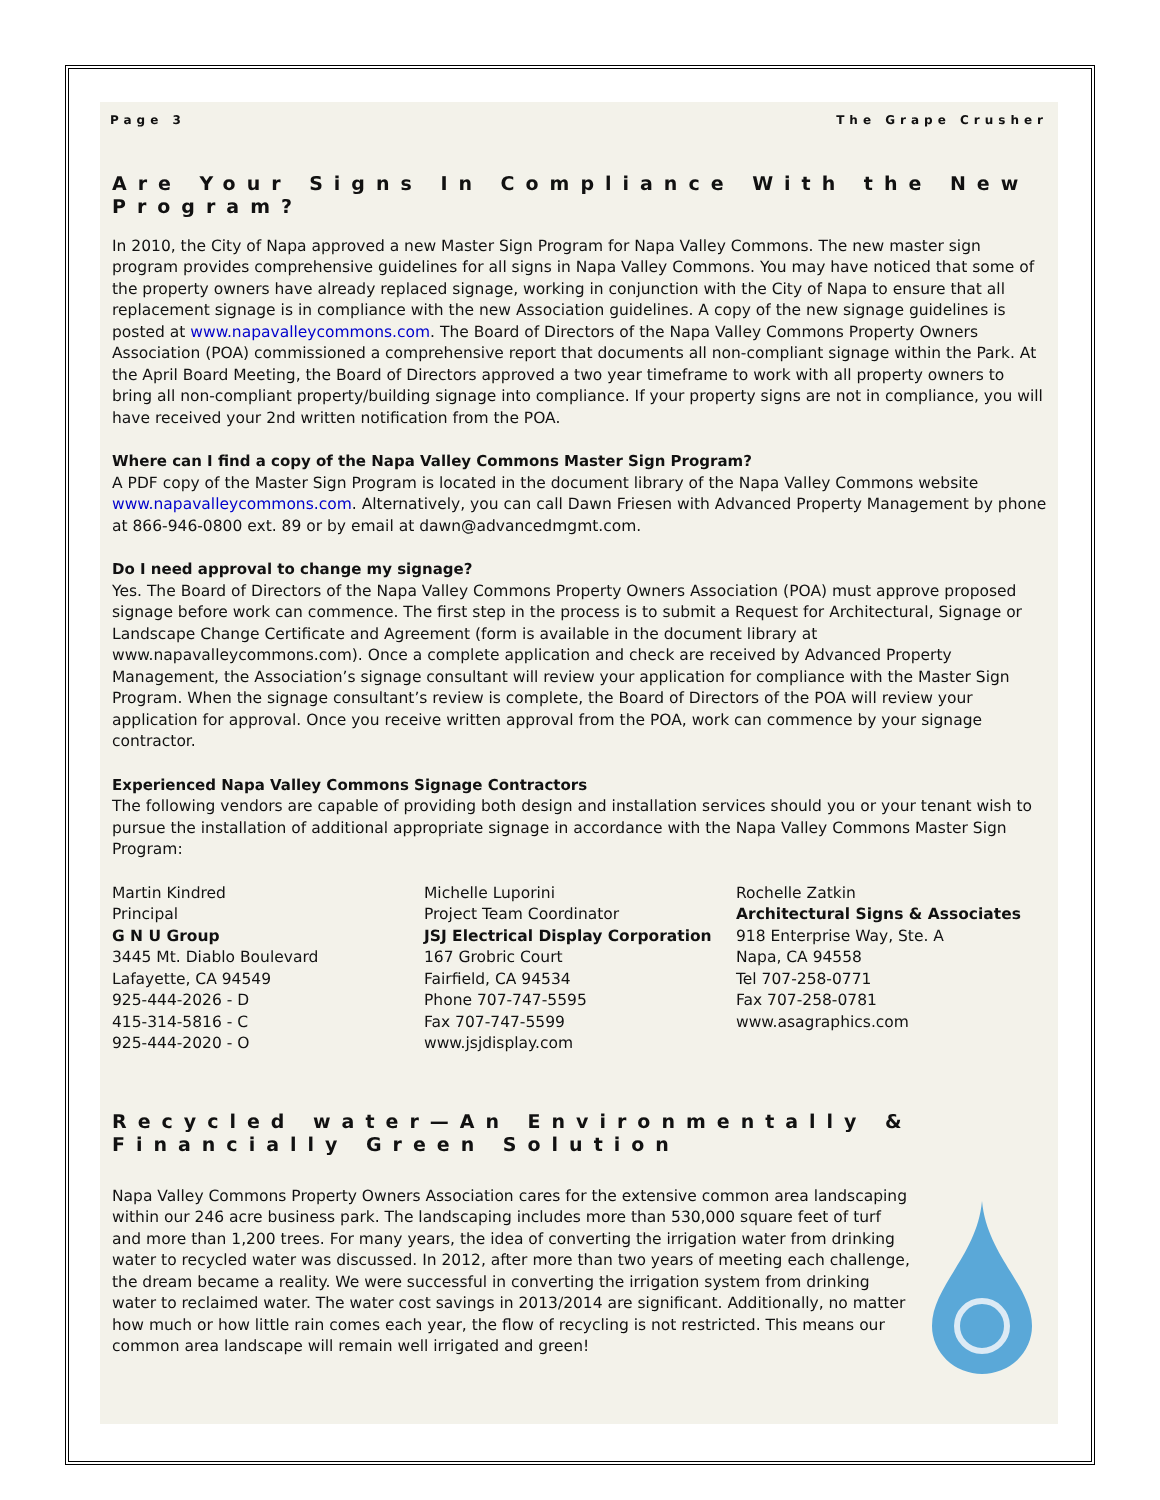Page 3 The Grape Crusher
Are Your Signs In Compliance With the New Program?
In 2010, the City of Napa approved a new Master Sign Program for Napa Valley Commons. The new master sign program provides comprehensive guidelines for all signs in Napa Valley Commons. You may have noticed that some of the property owners have already replaced signage, working in conjunction with the City of Napa to ensure that all replacement signage is in compliance with the new Association guidelines. A copy of the new signage guidelines is posted at www.napavalleycommons.com. The Board of Directors of the Napa Valley Commons Property Owners Association (POA) commissioned a comprehensive report that documents all non-compliant signage within the Park. At the April Board Meeting, the Board of Directors approved a two year timeframe to work with all property owners to bring all non-compliant property/building signage into compliance. If your property signs are not in compliance, you will have received your 2nd written notification from the POA.
Where can I find a copy of the Napa Valley Commons Master Sign Program?
A PDF copy of the Master Sign Program is located in the document library of the Napa Valley Commons website www.napavalleycommons.com. Alternatively, you can call Dawn Friesen with Advanced Property Management by phone at 866-946-0800 ext. 89 or by email at dawn@advancedmgmt.com.
Do I need approval to change my signage?
Yes. The Board of Directors of the Napa Valley Commons Property Owners Association (POA) must approve proposed signage before work can commence. The first step in the process is to submit a Request for Architectural, Signage or Landscape Change Certificate and Agreement (form is available in the document library at www.napavalleycommons.com). Once a complete application and check are received by Advanced Property Management, the Association’s signage consultant will review your application for compliance with the Master Sign Program. When the signage consultant’s review is complete, the Board of Directors of the POA will review your application for approval. Once you receive written approval from the POA, work can commence by your signage contractor.
Experienced Napa Valley Commons Signage Contractors
The following vendors are capable of providing both design and installation services should you or your tenant wish to pursue the installation of additional appropriate signage in accordance with the Napa Valley Commons Master Sign Program:
Martin Kindred
Principal
G N U Group
3445 Mt. Diablo Boulevard
Lafayette, CA 94549
925-444-2026 - D
415-314-5816 - C
925-444-2020 - O
Michelle Luporini
Project Team Coordinator
JSJ Electrical Display Corporation
167 Grobric Court
Fairfield, CA 94534
Phone 707-747-5595
Fax 707-747-5599
www.jsjdisplay.com
Rochelle Zatkin
Architectural Signs & Associates
918 Enterprise Way, Ste. A
Napa, CA 94558
Tel 707-258-0771
Fax 707-258-0781
www.asagraphics.com
Recycled water—An Environmentally & Financially Green Solution
Napa Valley Commons Property Owners Association cares for the extensive common area landscaping within our 246 acre business park. The landscaping includes more than 530,000 square feet of turf and more than 1,200 trees. For many years, the idea of converting the irrigation water from drinking water to recycled water was discussed. In 2012, after more than two years of meeting each challenge, the dream became a reality. We were successful in converting the irrigation system from drinking water to reclaimed water. The water cost savings in 2013/2014 are significant. Additionally, no matter how much or how little rain comes each year, the flow of recycling is not restricted. This means our common area landscape will remain well irrigated and green!